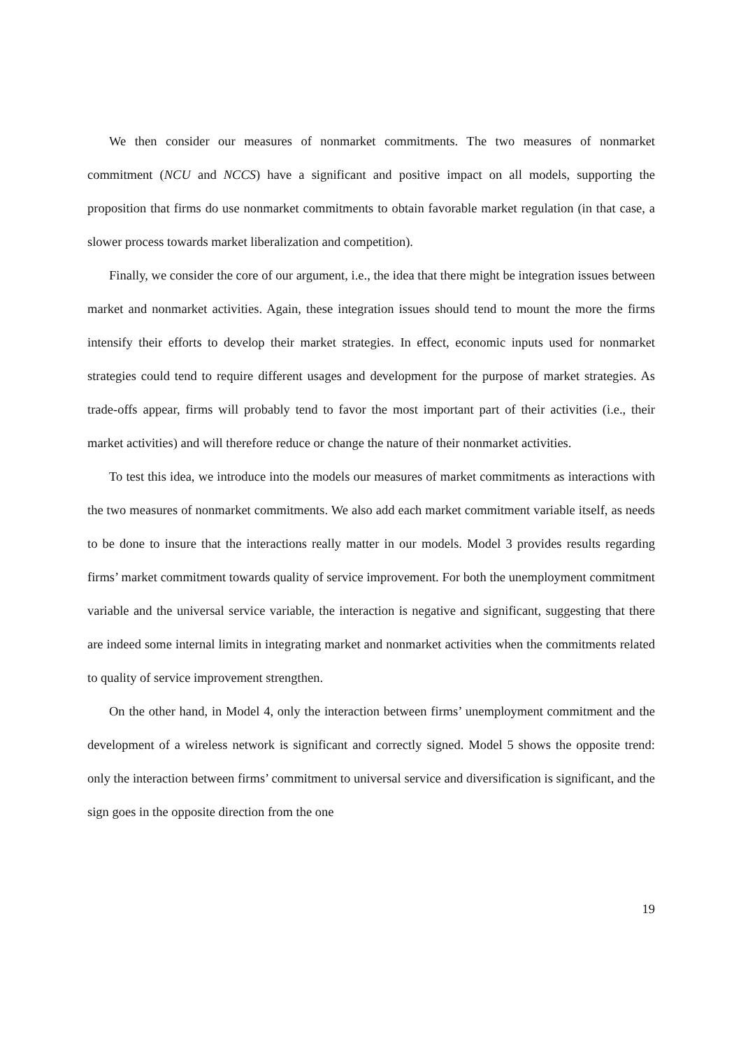We then consider our measures of nonmarket commitments. The two measures of nonmarket commitment (NCU and NCCS) have a significant and positive impact on all models, supporting the proposition that firms do use nonmarket commitments to obtain favorable market regulation (in that case, a slower process towards market liberalization and competition).
Finally, we consider the core of our argument, i.e., the idea that there might be integration issues between market and nonmarket activities. Again, these integration issues should tend to mount the more the firms intensify their efforts to develop their market strategies. In effect, economic inputs used for nonmarket strategies could tend to require different usages and development for the purpose of market strategies. As trade-offs appear, firms will probably tend to favor the most important part of their activities (i.e., their market activities) and will therefore reduce or change the nature of their nonmarket activities.
To test this idea, we introduce into the models our measures of market commitments as interactions with the two measures of nonmarket commitments. We also add each market commitment variable itself, as needs to be done to insure that the interactions really matter in our models. Model 3 provides results regarding firms’ market commitment towards quality of service improvement. For both the unemployment commitment variable and the universal service variable, the interaction is negative and significant, suggesting that there are indeed some internal limits in integrating market and nonmarket activities when the commitments related to quality of service improvement strengthen.
On the other hand, in Model 4, only the interaction between firms’ unemployment commitment and the development of a wireless network is significant and correctly signed. Model 5 shows the opposite trend: only the interaction between firms’ commitment to universal service and diversification is significant, and the sign goes in the opposite direction from the one
19